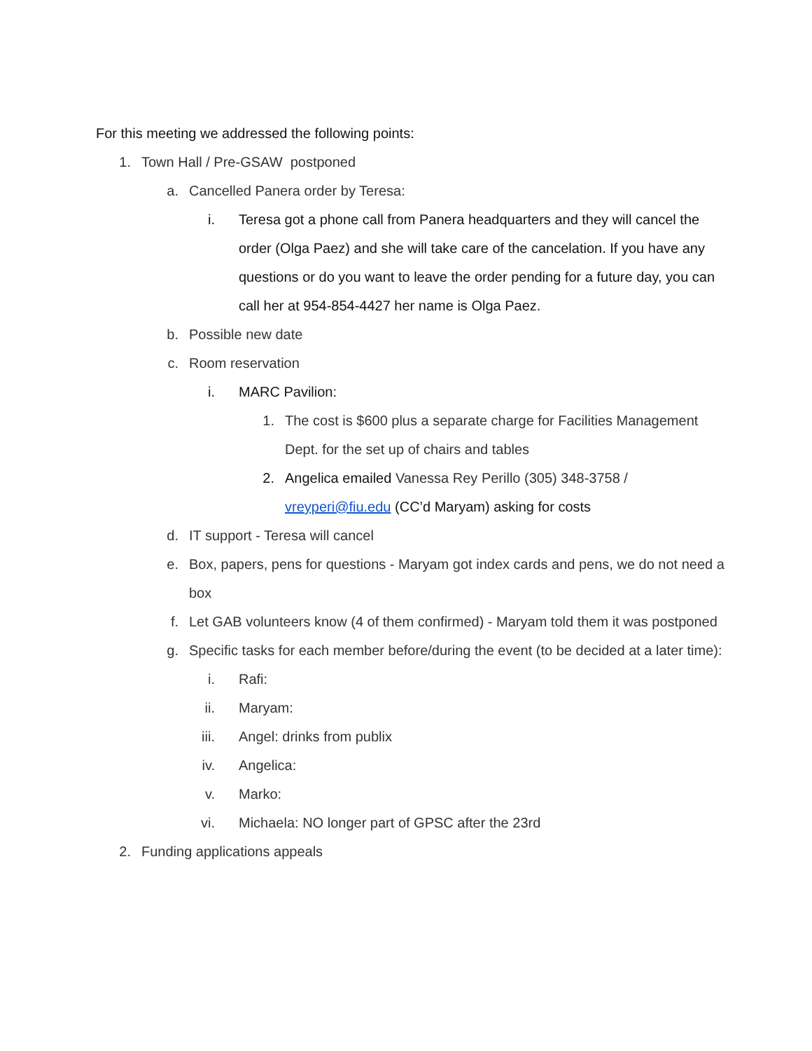For this meeting we addressed the following points:
1. Town Hall / Pre-GSAW postponed
a. Cancelled Panera order by Teresa:
i. Teresa got a phone call from Panera headquarters and they will cancel the order (Olga Paez) and she will take care of the cancelation. If you have any questions or do you want to leave the order pending for a future day, you can call her at 954-854-4427 her name is Olga Paez.
b. Possible new date
c. Room reservation
i. MARC Pavilion:
1. The cost is $600 plus a separate charge for Facilities Management Dept. for the set up of chairs and tables
2. Angelica emailed Vanessa Rey Perillo (305) 348-3758 / vreyperi@fiu.edu (CC’d Maryam) asking for costs
d. IT support - Teresa will cancel
e. Box, papers, pens for questions - Maryam got index cards and pens, we do not need a box
f. Let GAB volunteers know (4 of them confirmed) - Maryam told them it was postponed
g. Specific tasks for each member before/during the event (to be decided at a later time):
i. Rafi:
ii. Maryam:
iii. Angel: drinks from publix
iv. Angelica:
v. Marko:
vi. Michaela: NO longer part of GPSC after the 23rd
2. Funding applications appeals